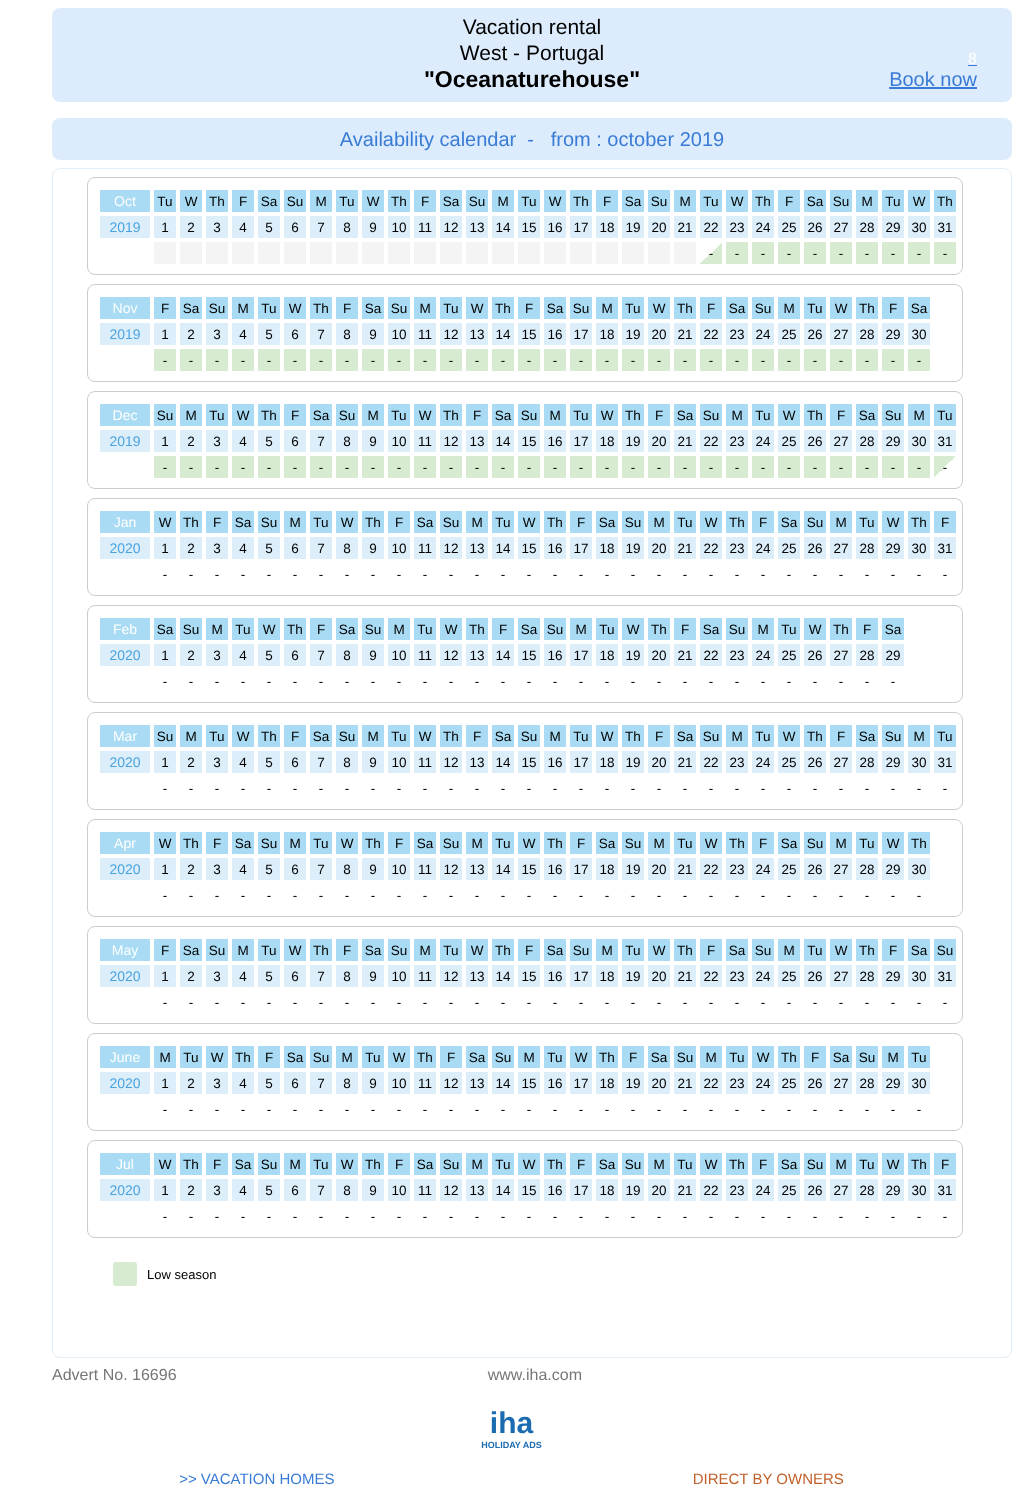Vacation rental
West - Portugal
"Oceanaturehouse"
8
Book now
Availability calendar - from : october 2019
| Oct | Tu | W | Th | F | Sa | Su | M | Tu | W | Th | F | Sa | Su | M | Tu | W | Th | F | Sa | Su | M | Tu | W | Th | F | Sa | Su | M | Tu | W | Th |
| 2019 | 1 | 2 | 3 | 4 | 5 | 6 | 7 | 8 | 9 | 10 | 11 | 12 | 13 | 14 | 15 | 16 | 17 | 18 | 19 | 20 | 21 | 22 | 23 | 24 | 25 | 26 | 27 | 28 | 29 | 30 | 31 |
| | | | | | | | | | | | | | | | | | | | | | | - | - | - | - | - | - | - | - | - | - |
| Nov | F | Sa | Su | M | Tu | W | Th | F | Sa | Su | M | Tu | W | Th | F | Sa | Su | M | Tu | W | Th | F | Sa | Su | M | Tu | W | Th | F | Sa | |
| 2019 | 1 | 2 | 3 | 4 | 5 | 6 | 7 | 8 | 9 | 10 | 11 | 12 | 13 | 14 | 15 | 16 | 17 | 18 | 19 | 20 | 21 | 22 | 23 | 24 | 25 | 26 | 27 | 28 | 29 | 30 | |
| | - | - | - | - | - | - | - | - | - | - | - | - | - | - | - | - | - | - | - | - | - | - | - | - | - | - | - | - | - | - | |
| Dec | Su | M | Tu | W | Th | F | Sa | Su | M | Tu | W | Th | F | Sa | Su | M | Tu | W | Th | F | Sa | Su | M | Tu | W | Th | F | Sa | Su | M | Tu |
| 2019 | 1 | 2 | 3 | 4 | 5 | 6 | 7 | 8 | 9 | 10 | 11 | 12 | 13 | 14 | 15 | 16 | 17 | 18 | 19 | 20 | 21 | 22 | 23 | 24 | 25 | 26 | 27 | 28 | 29 | 30 | 31 |
| | - | - | - | - | - | - | - | - | - | - | - | - | - | - | - | - | - | - | - | - | - | - | - | - | - | - | - | - | - | - | - |
| Jan | W | Th | F | Sa | Su | M | Tu | W | Th | F | Sa | Su | M | Tu | W | Th | F | Sa | Su | M | Tu | W | Th | F | Sa | Su | M | Tu | W | Th | F |
| 2020 | 1 | 2 | 3 | 4 | 5 | 6 | 7 | 8 | 9 | 10 | 11 | 12 | 13 | 14 | 15 | 16 | 17 | 18 | 19 | 20 | 21 | 22 | 23 | 24 | 25 | 26 | 27 | 28 | 29 | 30 | 31 |
| | - | - | - | - | - | - | - | - | - | - | - | - | - | - | - | - | - | - | - | - | - | - | - | - | - | - | - | - | - | - | - |
| Feb | Sa | Su | M | Tu | W | Th | F | Sa | Su | M | Tu | W | Th | F | Sa | Su | M | Tu | W | Th | F | Sa | Su | M | Tu | W | Th | F | Sa | | |
| 2020 | 1 | 2 | 3 | 4 | 5 | 6 | 7 | 8 | 9 | 10 | 11 | 12 | 13 | 14 | 15 | 16 | 17 | 18 | 19 | 20 | 21 | 22 | 23 | 24 | 25 | 26 | 27 | 28 | 29 | | |
| | - | - | - | - | - | - | - | - | - | - | - | - | - | - | - | - | - | - | - | - | - | - | - | - | - | - | - | - | - | | |
| Mar | Su | M | Tu | W | Th | F | Sa | Su | M | Tu | W | Th | F | Sa | Su | M | Tu | W | Th | F | Sa | Su | M | Tu | W | Th | F | Sa | Su | M | Tu |
| 2020 | 1 | 2 | 3 | 4 | 5 | 6 | 7 | 8 | 9 | 10 | 11 | 12 | 13 | 14 | 15 | 16 | 17 | 18 | 19 | 20 | 21 | 22 | 23 | 24 | 25 | 26 | 27 | 28 | 29 | 30 | 31 |
| | - | - | - | - | - | - | - | - | - | - | - | - | - | - | - | - | - | - | - | - | - | - | - | - | - | - | - | - | - | - | - |
| Apr | W | Th | F | Sa | Su | M | Tu | W | Th | F | Sa | Su | M | Tu | W | Th | F | Sa | Su | M | Tu | W | Th | F | Sa | Su | M | Tu | W | Th | |
| 2020 | 1 | 2 | 3 | 4 | 5 | 6 | 7 | 8 | 9 | 10 | 11 | 12 | 13 | 14 | 15 | 16 | 17 | 18 | 19 | 20 | 21 | 22 | 23 | 24 | 25 | 26 | 27 | 28 | 29 | 30 | |
| | - | - | - | - | - | - | - | - | - | - | - | - | - | - | - | - | - | - | - | - | - | - | - | - | - | - | - | - | - | - | |
| May | F | Sa | Su | M | Tu | W | Th | F | Sa | Su | M | Tu | W | Th | F | Sa | Su | M | Tu | W | Th | F | Sa | Su | M | Tu | W | Th | F | Sa | Su |
| 2020 | 1 | 2 | 3 | 4 | 5 | 6 | 7 | 8 | 9 | 10 | 11 | 12 | 13 | 14 | 15 | 16 | 17 | 18 | 19 | 20 | 21 | 22 | 23 | 24 | 25 | 26 | 27 | 28 | 29 | 30 | 31 |
| | - | - | - | - | - | - | - | - | - | - | - | - | - | - | - | - | - | - | - | - | - | - | - | - | - | - | - | - | - | - | - |
| June | M | Tu | W | Th | F | Sa | Su | M | Tu | W | Th | F | Sa | Su | M | Tu | W | Th | F | Sa | Su | M | Tu | W | Th | F | Sa | Su | M | Tu | |
| 2020 | 1 | 2 | 3 | 4 | 5 | 6 | 7 | 8 | 9 | 10 | 11 | 12 | 13 | 14 | 15 | 16 | 17 | 18 | 19 | 20 | 21 | 22 | 23 | 24 | 25 | 26 | 27 | 28 | 29 | 30 | |
| | - | - | - | - | - | - | - | - | - | - | - | - | - | - | - | - | - | - | - | - | - | - | - | - | - | - | - | - | - | - | |
| Jul | W | Th | F | Sa | Su | M | Tu | W | Th | F | Sa | Su | M | Tu | W | Th | F | Sa | Su | M | Tu | W | Th | F | Sa | Su | M | Tu | W | Th | F |
| 2020 | 1 | 2 | 3 | 4 | 5 | 6 | 7 | 8 | 9 | 10 | 11 | 12 | 13 | 14 | 15 | 16 | 17 | 18 | 19 | 20 | 21 | 22 | 23 | 24 | 25 | 26 | 27 | 28 | 29 | 30 | 31 |
| | - | - | - | - | - | - | - | - | - | - | - | - | - | - | - | - | - | - | - | - | - | - | - | - | - | - | - | - | - | - | - |
Low season
Advert No. 16696 www.iha.com
iha
HOLIDAY ADS
>> VACATION HOMES DIRECT BY OWNERS